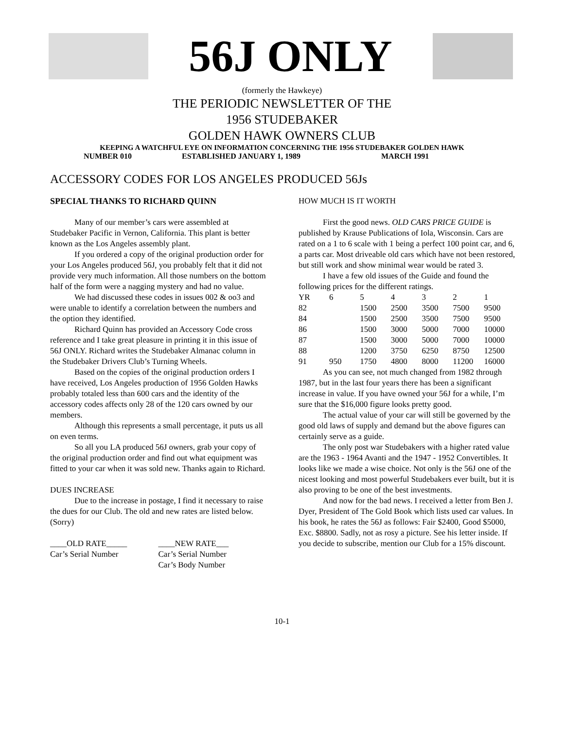56J ONLY
(formerly the Hawkeye)
THE PERIODIC NEWSLETTER OF THE
1956 STUDEBAKER
GOLDEN HAWK OWNERS CLUB
KEEPING A WATCHFUL EYE ON INFORMATION CONCERNING THE 1956 STUDEBAKER GOLDEN HAWK
NUMBER 010 ESTABLISHED JANUARY 1, 1989 MARCH 1991
ACCESSORY CODES FOR LOS ANGELES PRODUCED 56Js
SPECIAL THANKS TO RICHARD QUINN
Many of our member’s cars were assembled at Studebaker Pacific in Vernon, California. This plant is better known as the Los Angeles assembly plant.
If you ordered a copy of the original production order for your Los Angeles produced 56J, you probably felt that it did not provide very much information. All those numbers on the bottom half of the form were a nagging mystery and had no value.
We had discussed these codes in issues 002 & oo3 and were unable to identify a correlation between the numbers and the option they identified.
Richard Quinn has provided an Accessory Code cross reference and I take great pleasure in printing it in this issue of 56J ONLY. Richard writes the Studebaker Almanac column in the Studebaker Drivers Club’s Turning Wheels.
Based on the copies of the original production orders I have received, Los Angeles production of 1956 Golden Hawks probably totaled less than 600 cars and the identity of the accessory codes affects only 28 of the 120 cars owned by our members.
Although this represents a small percentage, it puts us all on even terms.
So all you LA produced 56J owners, grab your copy of the original production order and find out what equipment was fitted to your car when it was sold new. Thanks again to Richard.
DUES INCREASE
Due to the increase in postage, I find it necessary to raise the dues for our Club. The old and new rates are listed below. (Sorry)
____OLD RATE_____
Car’s Serial Number
____NEW RATE___
Car’s Serial Number
Car’s Body Number
HOW MUCH IS IT WORTH
First the good news. OLD CARS PRICE GUIDE is published by Krause Publications of Iola, Wisconsin. Cars are rated on a 1 to 6 scale with 1 being a perfect 100 point car, and 6, a parts car. Most driveable old cars which have not been restored, but still work and show minimal wear would be rated 3.
I have a few old issues of the Guide and found the following prices for the different ratings.
| YR | 6 | 5 | 4 | 3 | 2 | 1 |
| 82 | | 1500 | 2500 | 3500 | 7500 | 9500 |
| 84 | | 1500 | 2500 | 3500 | 7500 | 9500 |
| 86 | | 1500 | 3000 | 5000 | 7000 | 10000 |
| 87 | | 1500 | 3000 | 5000 | 7000 | 10000 |
| 88 | | 1200 | 3750 | 6250 | 8750 | 12500 |
| 91 | 950 | 1750 | 4800 | 8000 | 11200 | 16000 |
As you can see, not much changed from 1982 through 1987, but in the last four years there has been a significant increase in value. If you have owned your 56J for a while, I’m sure that the $16,000 figure looks pretty good.
The actual value of your car will still be governed by the good old laws of supply and demand but the above figures can certainly serve as a guide.
The only post war Studebakers with a higher rated value are the 1963 - 1964 Avanti and the 1947 - 1952 Convertibles. It looks like we made a wise choice. Not only is the 56J one of the nicest looking and most powerful Studebakers ever built, but it is also proving to be one of the best investments.
And now for the bad news. I received a letter from Ben J. Dyer, President of The Gold Book which lists used car values. In his book, he rates the 56J as follows: Fair $2400, Good $5000, Exc. $8800. Sadly, not as rosy a picture. See his letter inside. If you decide to subscribe, mention our Club for a 15% discount.
10-1